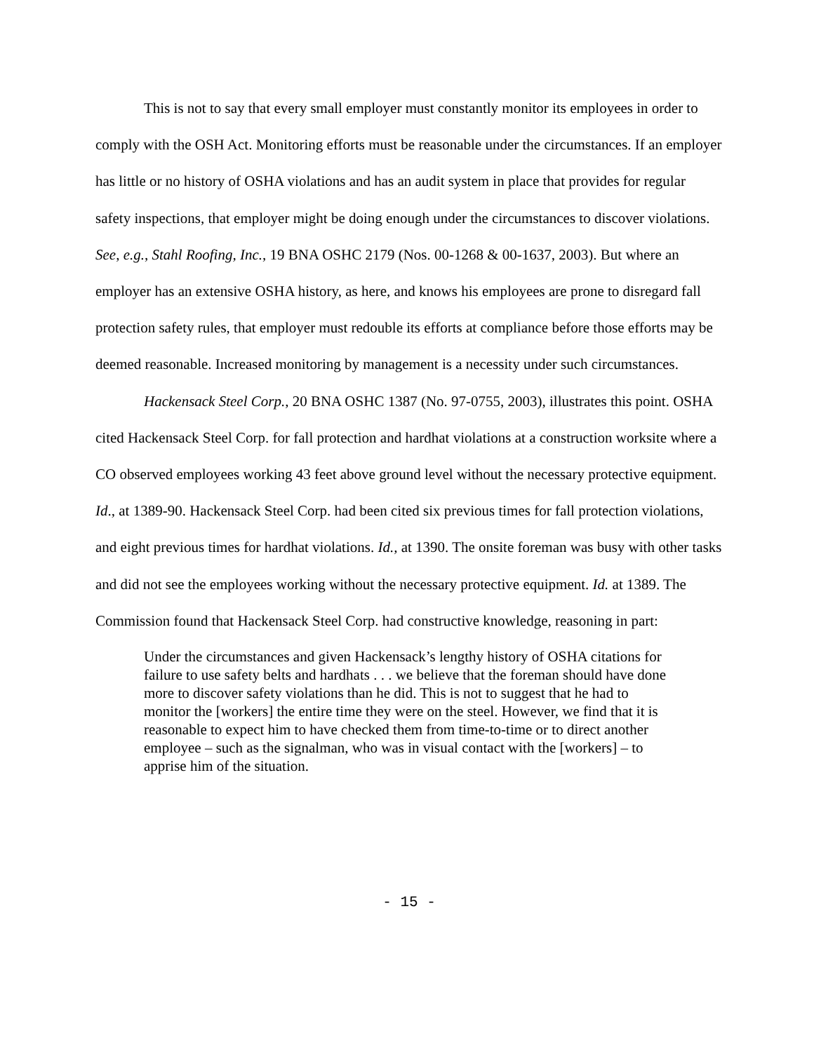This is not to say that every small employer must constantly monitor its employees in order to comply with the OSH Act. Monitoring efforts must be reasonable under the circumstances. If an employer has little or no history of OSHA violations and has an audit system in place that provides for regular safety inspections, that employer might be doing enough under the circumstances to discover violations. See, e.g., Stahl Roofing, Inc., 19 BNA OSHC 2179 (Nos. 00-1268 & 00-1637, 2003). But where an employer has an extensive OSHA history, as here, and knows his employees are prone to disregard fall protection safety rules, that employer must redouble its efforts at compliance before those efforts may be deemed reasonable. Increased monitoring by management is a necessity under such circumstances.
Hackensack Steel Corp., 20 BNA OSHC 1387 (No. 97-0755, 2003), illustrates this point. OSHA cited Hackensack Steel Corp. for fall protection and hardhat violations at a construction worksite where a CO observed employees working 43 feet above ground level without the necessary protective equipment. Id., at 1389-90. Hackensack Steel Corp. had been cited six previous times for fall protection violations, and eight previous times for hardhat violations. Id., at 1390. The onsite foreman was busy with other tasks and did not see the employees working without the necessary protective equipment. Id. at 1389. The Commission found that Hackensack Steel Corp. had constructive knowledge, reasoning in part:
Under the circumstances and given Hackensack’s lengthy history of OSHA citations for failure to use safety belts and hardhats . . . we believe that the foreman should have done more to discover safety violations than he did. This is not to suggest that he had to monitor the [workers] the entire time they were on the steel. However, we find that it is reasonable to expect him to have checked them from time-to-time or to direct another employee – such as the signalman, who was in visual contact with the [workers] – to apprise him of the situation.
- 15 -